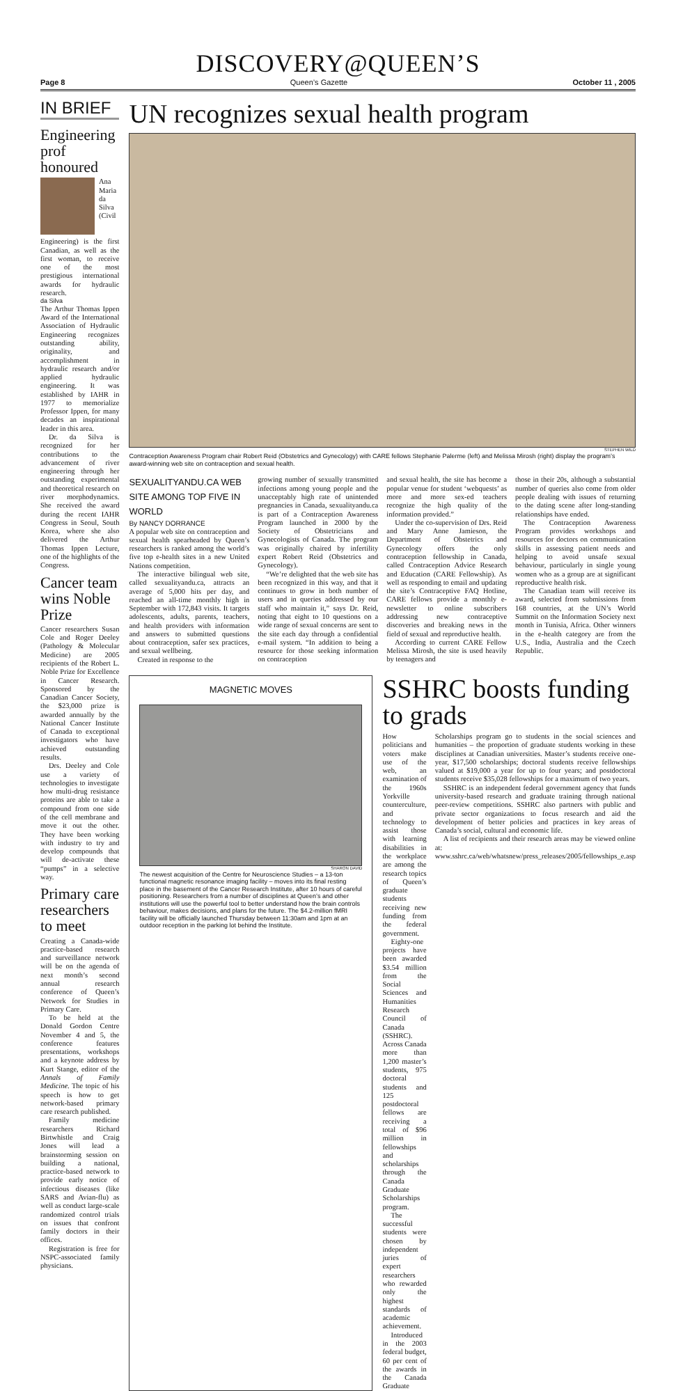DISCOVERY@QUEEN’S
Page 8 Queen’s Gazette October 11 , 2005
IN BRIEF
Engineering prof honoured
Ana Maria da Silva (Civil Engineering) is the first Canadian, as well as the first woman, to receive one of the most prestigious international awards for hydraulic research.
da Silva
The Arthur Thomas Ippen Award of the International Association of Hydraulic Engineering recognizes outstanding ability, originality, and accomplishment in hydraulic research and/or applied hydraulic engineering. It was established by IAHR in 1977 to memorialize Professor Ippen, for many decades an inspirational leader in this area.
Dr. da Silva is recognized for her contributions to the advancement of river engineering through her outstanding experimental and theoretical research on river morphodynamics. She received the award during the recent IAHR Congress in Seoul, South Korea, where she also delivered the Arthur Thomas Ippen Lecture, one of the highlights of the Congress.
Cancer team wins Noble Prize
Cancer researchers Susan Cole and Roger Deeley (Pathology & Molecular Medicine) are 2005 recipients of the Robert L. Noble Prize for Excellence in Cancer Research. Sponsored by the Canadian Cancer Society, the $23,000 prize is awarded annually by the National Cancer Institute of Canada to exceptional investigators who have achieved outstanding results.
Drs. Deeley and Cole use a variety of technologies to investigate how multi-drug resistance proteins are able to take a compound from one side of the cell membrane and move it out the other. They have been working with industry to try and develop compounds that will de-activate these “pumps” in a selective way.
Primary care researchers to meet
Creating a Canada-wide practice-based research and surveillance network will be on the agenda of next month’s second annual research conference of Queen’s Network for Studies in Primary Care.
To be held at the Donald Gordon Centre November 4 and 5, the conference features presentations, workshops and a keynote address by Kurt Stange, editor of the Annals of Family Medicine. The topic of his speech is how to get network-based primary care research published.
Family medicine researchers Richard Birtwhistle and Craig Jones will lead a brainstorming session on building a national, practice-based network to provide early notice of infectious diseases (like SARS and Avian-flu) as well as conduct large-scale randomized control trials on issues that confront family doctors in their offices.
Registration is free for NSPC-associated family physicians.
UN recognizes sexual health program
STEPHEN WILD
Contraception Awareness Program chair Robert Reid (Obstetrics and Gynecology) with CARE fellows Stephanie Palerme (left) and Melissa Mirosh (right) display the program’s award-winning web site on contraception and sexual health.
SEXUALITYANDU.CA WEB SITE AMONG TOP FIVE IN WORLD
By NANCY DORRANCE
A popular web site on contraception and sexual health spearheaded by Queen’s researchers is ranked among the world’s five top e-health sites in a new United Nations competition.
The interactive bilingual web site, called sexualityandu.ca, attracts an average of 5,000 hits per day, and reached an all-time monthly high in September with 172,843 visits. It targets adolescents, adults, parents, teachers, and health providers with information and answers to submitted questions about contraception, safer sex practices, and sexual wellbeing.
Created in response to the
growing number of sexually transmitted infections among young people and the unacceptably high rate of unintended pregnancies in Canada, sexualityandu.ca is part of a Contraception Awareness Program launched in 2000 by the Society of Obstetricians and Gynecologists of Canada. The program was originally chaired by infertility expert Robert Reid (Obstetrics and Gynecology).
“We’re delighted that the web site has been recognized in this way, and that it continues to grow in both number of users and in queries addressed by our staff who maintain it,” says Dr. Reid, noting that eight to 10 questions on a wide range of sexual concerns are sent to the site each day through a confidential e-mail system. “In addition to being a resource for those seeking information on contraception
and sexual health, the site has become a popular venue for student ‘webquests’ as more and more sex-ed teachers recognize the high quality of the information provided.”
Under the co-supervision of Drs. Reid and Mary Anne Jamieson, the Department of Obstetrics and Gynecology offers the only contraception fellowship in Canada, called Contraception Advice Research and Education (CARE Fellowship). As well as responding to email and updating the site’s Contraceptive FAQ Hotline, CARE fellows provide a monthly e-newsletter to online subscribers addressing new contraceptive discoveries and breaking news in the field of sexual and reproductive health.
According to current CARE Fellow Melissa Mirosh, the site is used heavily by teenagers and
those in their 20s, although a substantial number of queries also come from older people dealing with issues of returning to the dating scene after long-standing relationships have ended.
The Contraception Awareness Program provides workshops and resources for doctors on communication skills in assessing patient needs and helping to avoid unsafe sexual behaviour, particularly in single young women who as a group are at significant reproductive health risk.
The Canadian team will receive its award, selected from submissions from 168 countries, at the UN’s World Summit on the Information Society next month in Tunisia, Africa. Other winners in the e-health category are from the U.S., India, Australia and the Czech Republic.
MAGNETIC MOVES
SHARON DAVID
The newest acquisition of the Centre for Neuroscience Studies – a 13-ton functional magnetic resonance imaging facility – moves into its final resting place in the basement of the Cancer Research Institute, after 10 hours of careful positioning. Researchers from a number of disciplines at Queen’s and other institutions will use the powerful tool to better understand how the brain controls behaviour, makes decisions, and plans for the future. The $4.2-million fMRI facility will be officially launched Thursday between 11:30am and 1pm at an outdoor reception in the parking lot behind the Institute.
SSHRC boosts funding to grads
How politicians and voters make use of the web, an examination of the 1960s Yorkville counterculture, and technology to assist those with learning disabilities in the workplace are among the research topics of Queen’s graduate students receiving new funding from the federal government.
Eighty-one projects have been awarded $3.54 million from the Social Sciences and Humanities Research Council of Canada (SSHRC). Across Canada more than 1,200 master’s students, 975 doctoral students and 125 postdoctoral fellows are receiving a total of $96 million in fellowships and scholarships through the Canada Graduate Scholarships program.
The successful students were chosen by independent juries of expert researchers who rewarded only the highest standards of academic achievement.
Introduced in the 2003 federal budget, 60 per cent of the awards in the Canada Graduate
Scholarships program go to students in the social sciences and humanities – the proportion of graduate students working in these disciplines at Canadian universities. Master’s students receive one-year, $17,500 scholarships; doctoral students receive fellowships valued at $19,000 a year for up to four years; and postdoctoral students receive $35,028 fellowships for a maximum of two years.
SSHRC is an independent federal government agency that funds university-based research and graduate training through national peer-review competitions. SSHRC also partners with public and private sector organizations to focus research and aid the development of better policies and practices in key areas of Canada’s social, cultural and economic life.
A list of recipients and their research areas may be viewed online at: www.sshrc.ca/web/whatsnew/press_releases/2005/fellowships_e.asp